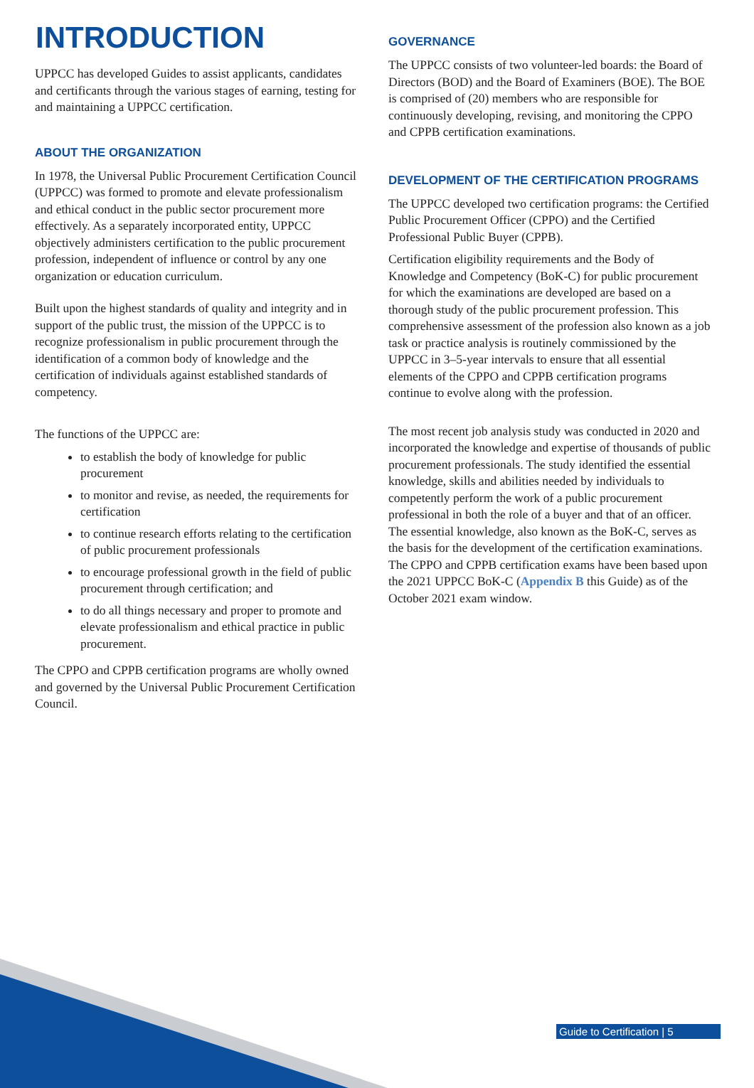INTRODUCTION
UPPCC has developed Guides to assist applicants, candidates and certificants through the various stages of earning, testing for and maintaining a UPPCC certification.
ABOUT THE ORGANIZATION
In 1978, the Universal Public Procurement Certification Council (UPPCC) was formed to promote and elevate professionalism and ethical conduct in the public sector procurement more effectively. As a separately incorporated entity, UPPCC objectively administers certification to the public procurement profession, independent of influence or control by any one organization or education curriculum.
Built upon the highest standards of quality and integrity and in support of the public trust, the mission of the UPPCC is to recognize professionalism in public procurement through the identification of a common body of knowledge and the certification of individuals against established standards of competency.
The functions of the UPPCC are:
to establish the body of knowledge for public procurement
to monitor and revise, as needed, the requirements for certification
to continue research efforts relating to the certification of public procurement professionals
to encourage professional growth in the field of public procurement through certification; and
to do all things necessary and proper to promote and elevate professionalism and ethical practice in public procurement.
The CPPO and CPPB certification programs are wholly owned and governed by the Universal Public Procurement Certification Council.
GOVERNANCE
The UPPCC consists of two volunteer-led boards: the Board of Directors (BOD) and the Board of Examiners (BOE). The BOE is comprised of (20) members who are responsible for continuously developing, revising, and monitoring the CPPO and CPPB certification examinations.
DEVELOPMENT OF THE CERTIFICATION PROGRAMS
The UPPCC developed two certification programs: the Certified Public Procurement Officer (CPPO) and the Certified Professional Public Buyer (CPPB).
Certification eligibility requirements and the Body of Knowledge and Competency (BoK-C) for public procurement for which the examinations are developed are based on a thorough study of the public procurement profession. This comprehensive assessment of the profession also known as a job task or practice analysis is routinely commissioned by the UPPCC in 3–5-year intervals to ensure that all essential elements of the CPPO and CPPB certification programs continue to evolve along with the profession.
The most recent job analysis study was conducted in 2020 and incorporated the knowledge and expertise of thousands of public procurement professionals. The study identified the essential knowledge, skills and abilities needed by individuals to competently perform the work of a public procurement professional in both the role of a buyer and that of an officer. The essential knowledge, also known as the BoK-C, serves as the basis for the development of the certification examinations. The CPPO and CPPB certification exams have been based upon the 2021 UPPCC BoK-C (Appendix B this Guide) as of the October 2021 exam window.
Guide to Certification | 5